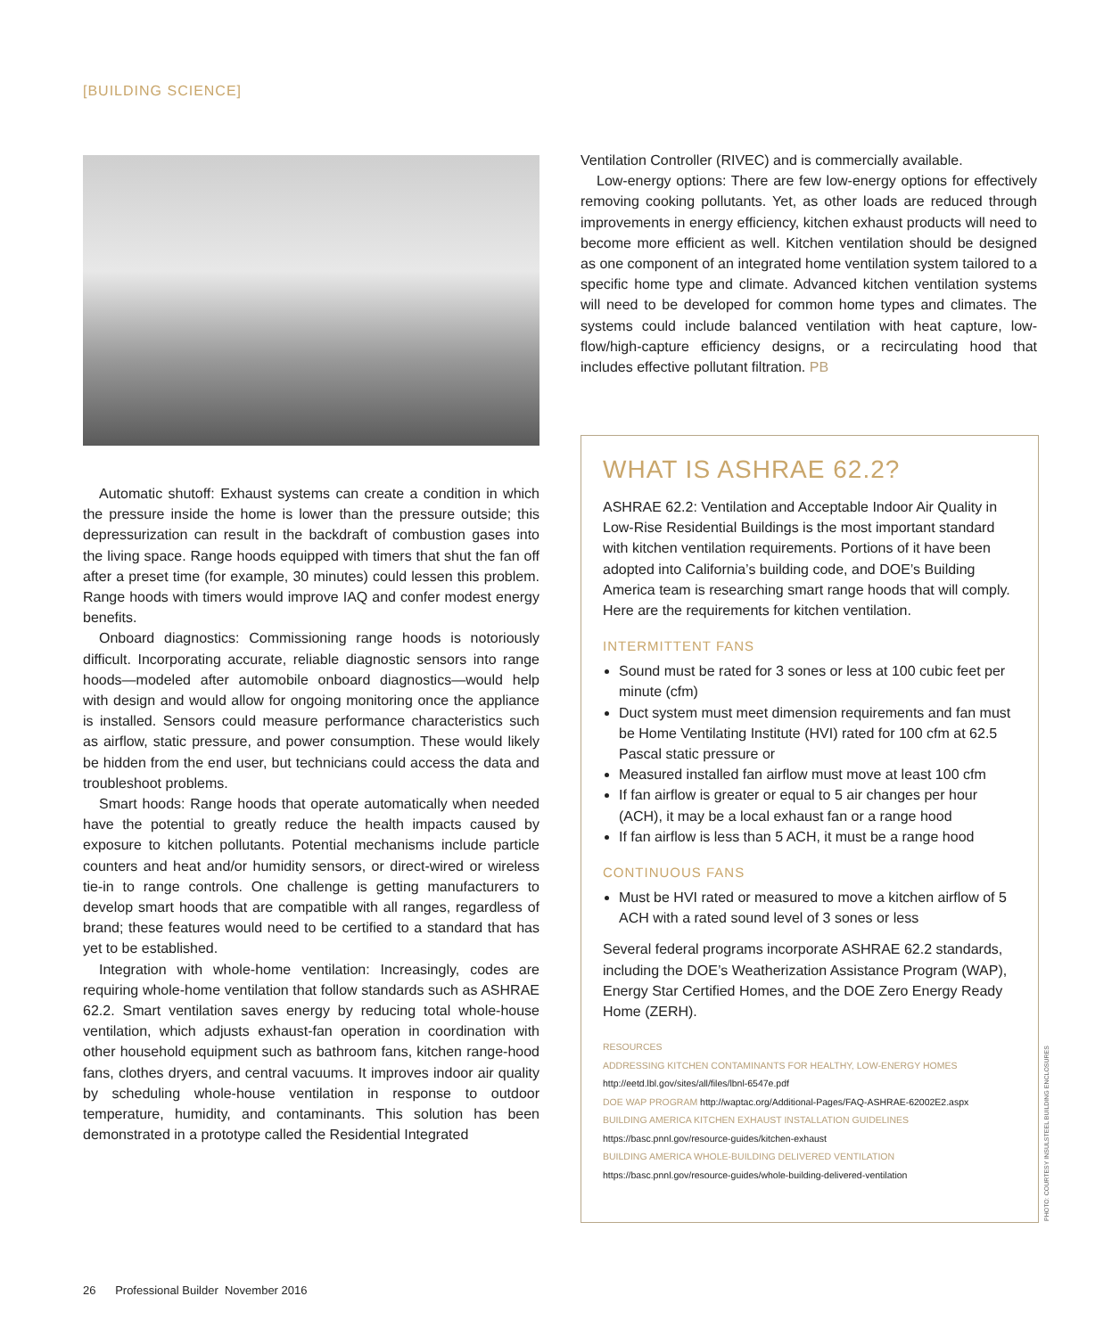[BUILDING SCIENCE]
Automatic shutoff: Exhaust systems can create a condition in which the pressure inside the home is lower than the pressure outside; this depressurization can result in the backdraft of combustion gases into the living space. Range hoods equipped with timers that shut the fan off after a preset time (for example, 30 minutes) could lessen this problem. Range hoods with timers would improve IAQ and confer modest energy benefits.
Onboard diagnostics: Commissioning range hoods is notoriously difficult. Incorporating accurate, reliable diagnostic sensors into range hoods—modeled after automobile onboard diagnostics—would help with design and would allow for ongoing monitoring once the appliance is installed. Sensors could measure performance characteristics such as airflow, static pressure, and power consumption. These would likely be hidden from the end user, but technicians could access the data and troubleshoot problems.
Smart hoods: Range hoods that operate automatically when needed have the potential to greatly reduce the health impacts caused by exposure to kitchen pollutants. Potential mechanisms include particle counters and heat and/or humidity sensors, or direct-wired or wireless tie-in to range controls. One challenge is getting manufacturers to develop smart hoods that are compatible with all ranges, regardless of brand; these features would need to be certified to a standard that has yet to be established.
Integration with whole-home ventilation: Increasingly, codes are requiring whole-home ventilation that follow standards such as ASHRAE 62.2. Smart ventilation saves energy by reducing total whole-house ventilation, which adjusts exhaust-fan operation in coordination with other household equipment such as bathroom fans, kitchen range-hood fans, clothes dryers, and central vacuums. It improves indoor air quality by scheduling whole-house ventilation in response to outdoor temperature, humidity, and contaminants. This solution has been demonstrated in a prototype called the Residential Integrated
Ventilation Controller (RIVEC) and is commercially available.
Low-energy options: There are few low-energy options for effectively removing cooking pollutants. Yet, as other loads are reduced through improvements in energy efficiency, kitchen exhaust products will need to become more efficient as well. Kitchen ventilation should be designed as one component of an integrated home ventilation system tailored to a specific home type and climate. Advanced kitchen ventilation systems will need to be developed for common home types and climates. The systems could include balanced ventilation with heat capture, low-flow/high-capture efficiency designs, or a recirculating hood that includes effective pollutant filtration. PB
WHAT IS ASHRAE 62.2?
ASHRAE 62.2: Ventilation and Acceptable Indoor Air Quality in Low-Rise Residential Buildings is the most important standard with kitchen ventilation requirements. Portions of it have been adopted into California’s building code, and DOE’s Building America team is researching smart range hoods that will comply. Here are the requirements for kitchen ventilation.
INTERMITTENT FANS
Sound must be rated for 3 sones or less at 100 cubic feet per minute (cfm)
Duct system must meet dimension requirements and fan must be Home Ventilating Institute (HVI) rated for 100 cfm at 62.5 Pascal static pressure or
Measured installed fan airflow must move at least 100 cfm
If fan airflow is greater or equal to 5 air changes per hour (ACH), it may be a local exhaust fan or a range hood
If fan airflow is less than 5 ACH, it must be a range hood
CONTINUOUS FANS
Must be HVI rated or measured to move a kitchen airflow of 5 ACH with a rated sound level of 3 sones or less
Several federal programs incorporate ASHRAE 62.2 standards, including the DOE’s Weatherization Assistance Program (WAP), Energy Star Certified Homes, and the DOE Zero Energy Ready Home (ZERH).
RESOURCES
ADDRESSING KITCHEN CONTAMINANTS FOR HEALTHY, LOW-ENERGY HOMES
http://eetd.lbl.gov/sites/all/files/lbnl-6547e.pdf
DOE WAP PROGRAM http://waptac.org/Additional-Pages/FAQ-ASHRAE-62002E2.aspx
BUILDING AMERICA KITCHEN EXHAUST INSTALLATION GUIDELINES
https://basc.pnnl.gov/resource-guides/kitchen-exhaust
BUILDING AMERICA WHOLE-BUILDING DELIVERED VENTILATION
https://basc.pnnl.gov/resource-guides/whole-building-delivered-ventilation
PHOTO: COURTESY INSULSTEEL BUILDING ENCLOSURES
26 Professional Builder November 2016